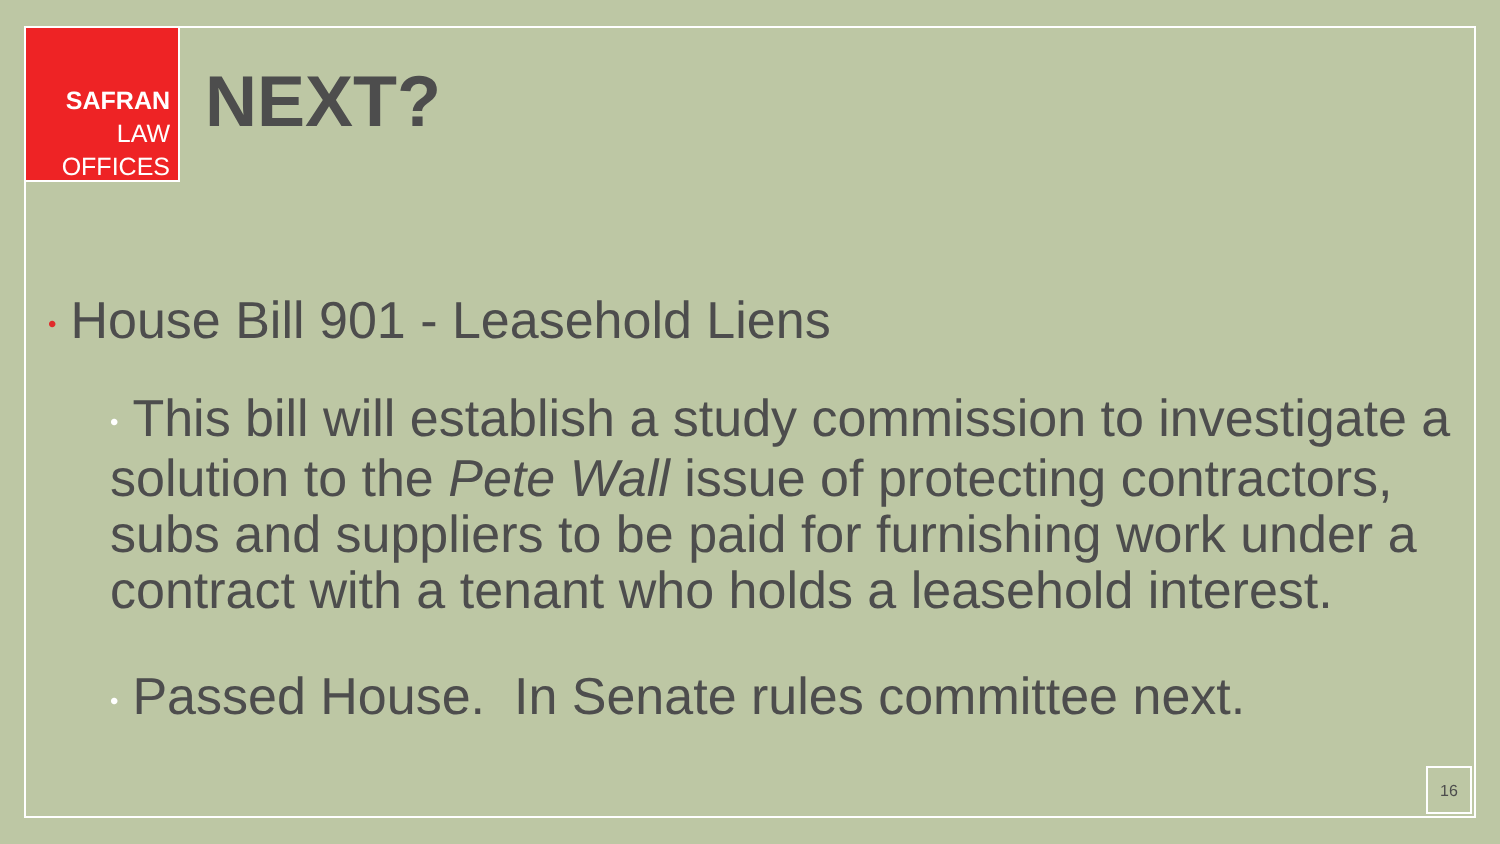SAFRAN
LAW
OFFICES
NEXT?
• House Bill 901 - Leasehold Liens
• This bill will establish a study commission to investigate a solution to the Pete Wall issue of protecting contractors, subs and suppliers to be paid for furnishing work under a contract with a tenant who holds a leasehold interest.
• Passed House. In Senate rules committee next.
16